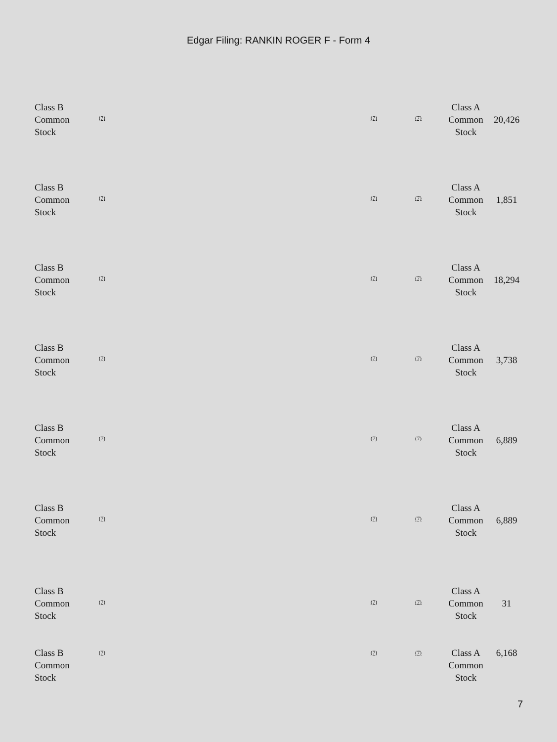Edgar Filing: RANKIN ROGER F - Form 4
| Class B Common Stock | <sup>(7)</sup> | <sup>(7)</sup> | <sup>(7)</sup> | Class A Common Stock | 20,426 |
| Class B Common Stock | <sup>(7)</sup> | <sup>(7)</sup> | <sup>(7)</sup> | Class A Common Stock | 1,851 |
| Class B Common Stock | <sup>(7)</sup> | <sup>(7)</sup> | <sup>(7)</sup> | Class A Common Stock | 18,294 |
| Class B Common Stock | <sup>(7)</sup> | <sup>(7)</sup> | <sup>(7)</sup> | Class A Common Stock | 3,738 |
| Class B Common Stock | <sup>(7)</sup> | <sup>(7)</sup> | <sup>(7)</sup> | Class A Common Stock | 6,889 |
| Class B Common Stock | <sup>(7)</sup> | <sup>(7)</sup> | <sup>(7)</sup> | Class A Common Stock | 6,889 |
| Class B Common Stock | <sup>(7)</sup> | <sup>(7)</sup> | <sup>(7)</sup> | Class A Common Stock | 31 |
| Class B Common Stock | <sup>(7)</sup> | <sup>(7)</sup> | <sup>(7)</sup> | Class A Common Stock | 6,168 |
7